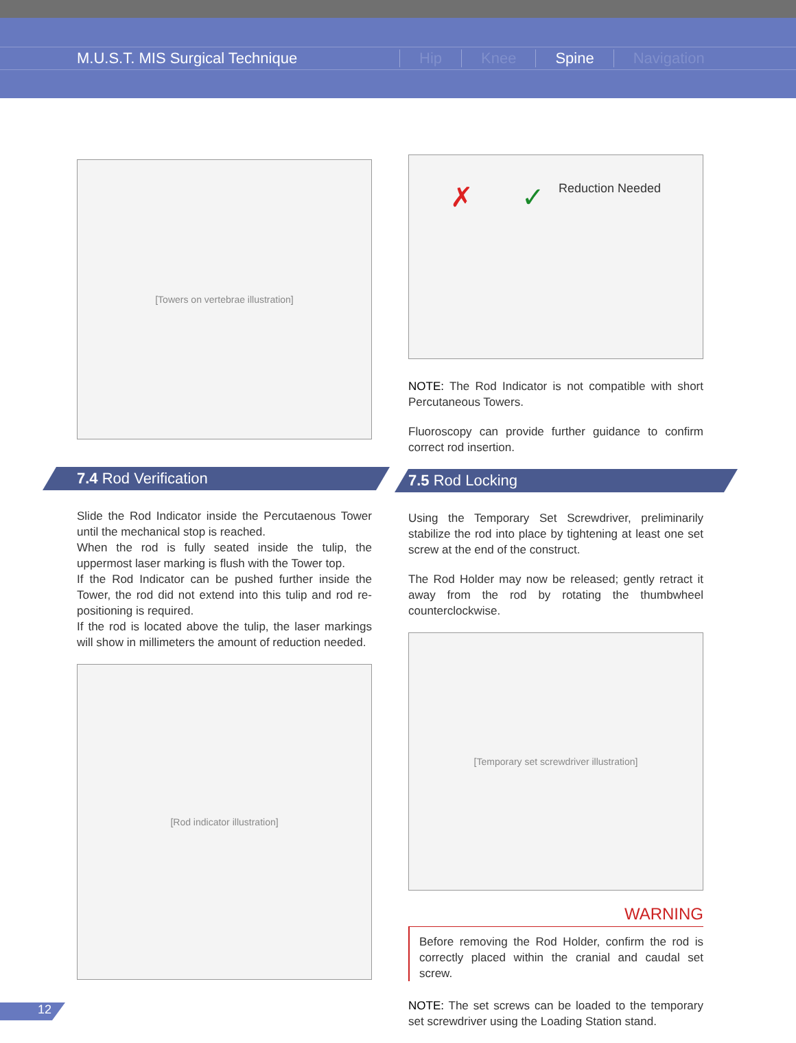M.U.S.T. MIS Surgical Technique Hip Knee Spine Navigation
[Towers on vertebrae illustration]
7.4 Rod Verification
Slide the Rod Indicator inside the Percutaenous Tower until the mechanical stop is reached.
When the rod is fully seated inside the tulip, the uppermost laser marking is flush with the Tower top.
If the Rod Indicator can be pushed further inside the Tower, the rod did not extend into this tulip and rod re-positioning is required.
If the rod is located above the tulip, the laser markings will show in millimeters the amount of reduction needed.
[Rod indicator illustration]
✗ ✓ Reduction Needed
NOTE: The Rod Indicator is not compatible with short Percutaneous Towers.
Fluoroscopy can provide further guidance to confirm correct rod insertion.
7.5 Rod Locking
Using the Temporary Set Screwdriver, preliminarily stabilize the rod into place by tightening at least one set screw at the end of the construct.
The Rod Holder may now be released; gently retract it away from the rod by rotating the thumbwheel counterclockwise.
[Temporary set screwdriver illustration]
WARNING
Before removing the Rod Holder, confirm the rod is correctly placed within the cranial and caudal set screw.
NOTE: The set screws can be loaded to the temporary set screwdriver using the Loading Station stand.
12